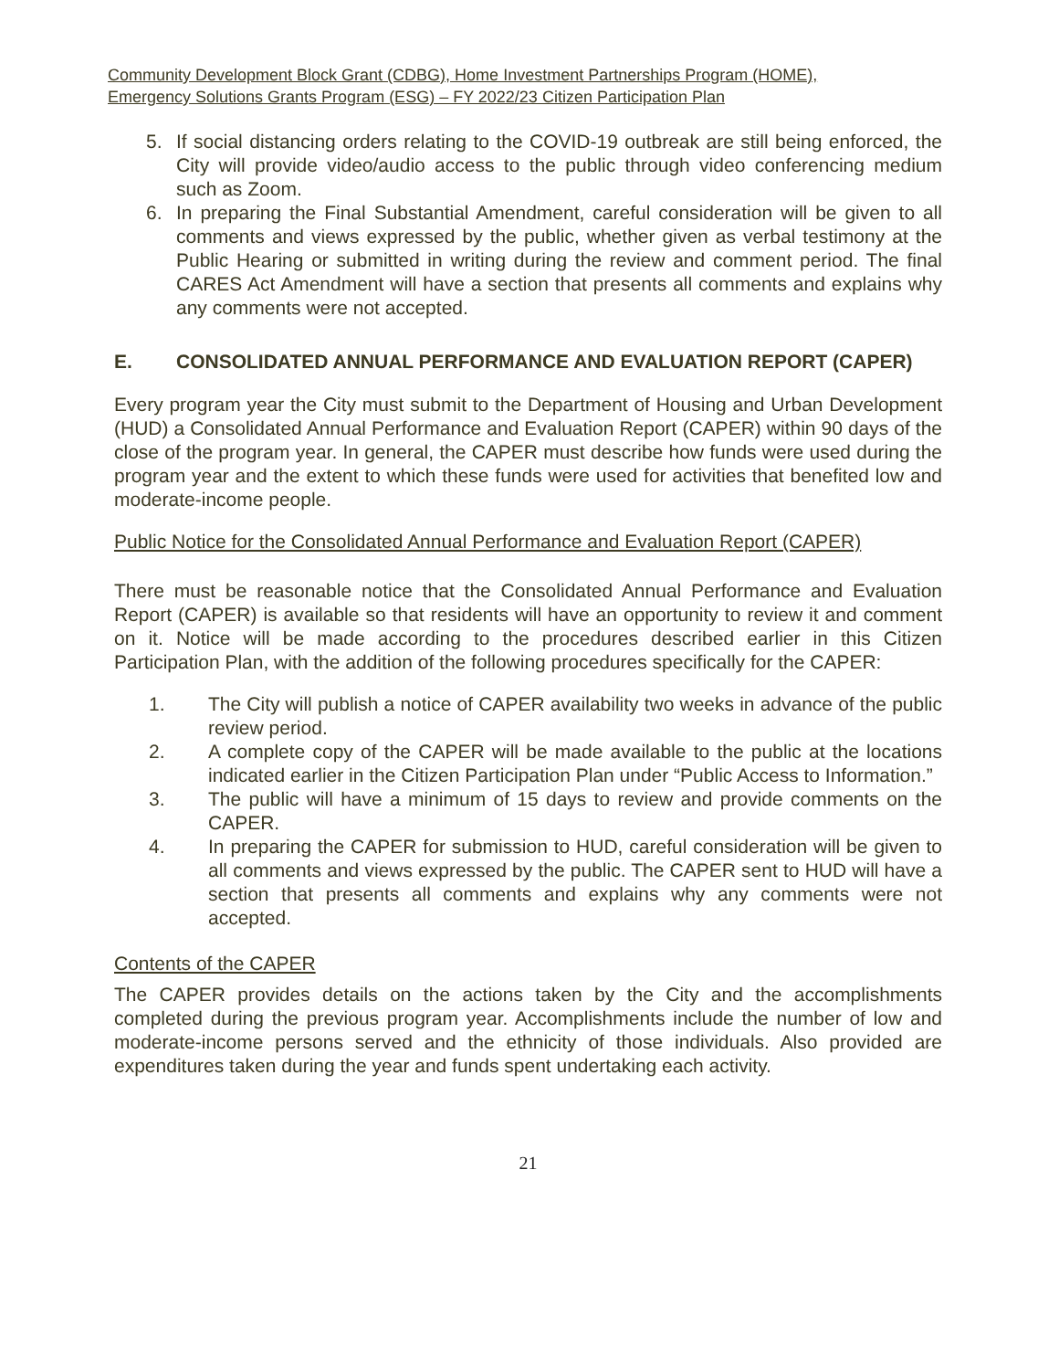Community Development Block Grant (CDBG), Home Investment Partnerships Program (HOME),
Emergency Solutions Grants Program (ESG) – FY 2022/23 Citizen Participation Plan
5. If social distancing orders relating to the COVID-19 outbreak are still being enforced, the City will provide video/audio access to the public through video conferencing medium such as Zoom.
6. In preparing the Final Substantial Amendment, careful consideration will be given to all comments and views expressed by the public, whether given as verbal testimony at the Public Hearing or submitted in writing during the review and comment period. The final CARES Act Amendment will have a section that presents all comments and explains why any comments were not accepted.
E. CONSOLIDATED ANNUAL PERFORMANCE AND EVALUATION REPORT (CAPER)
Every program year the City must submit to the Department of Housing and Urban Development (HUD) a Consolidated Annual Performance and Evaluation Report (CAPER) within 90 days of the close of the program year. In general, the CAPER must describe how funds were used during the program year and the extent to which these funds were used for activities that benefited low and moderate-income people.
Public Notice for the Consolidated Annual Performance and Evaluation Report (CAPER)
There must be reasonable notice that the Consolidated Annual Performance and Evaluation Report (CAPER) is available so that residents will have an opportunity to review it and comment on it. Notice will be made according to the procedures described earlier in this Citizen Participation Plan, with the addition of the following procedures specifically for the CAPER:
1. The City will publish a notice of CAPER availability two weeks in advance of the public review period.
2. A complete copy of the CAPER will be made available to the public at the locations indicated earlier in the Citizen Participation Plan under “Public Access to Information.”
3. The public will have a minimum of 15 days to review and provide comments on the CAPER.
4. In preparing the CAPER for submission to HUD, careful consideration will be given to all comments and views expressed by the public. The CAPER sent to HUD will have a section that presents all comments and explains why any comments were not accepted.
Contents of the CAPER
The CAPER provides details on the actions taken by the City and the accomplishments completed during the previous program year. Accomplishments include the number of low and moderate-income persons served and the ethnicity of those individuals. Also provided are expenditures taken during the year and funds spent undertaking each activity.
21